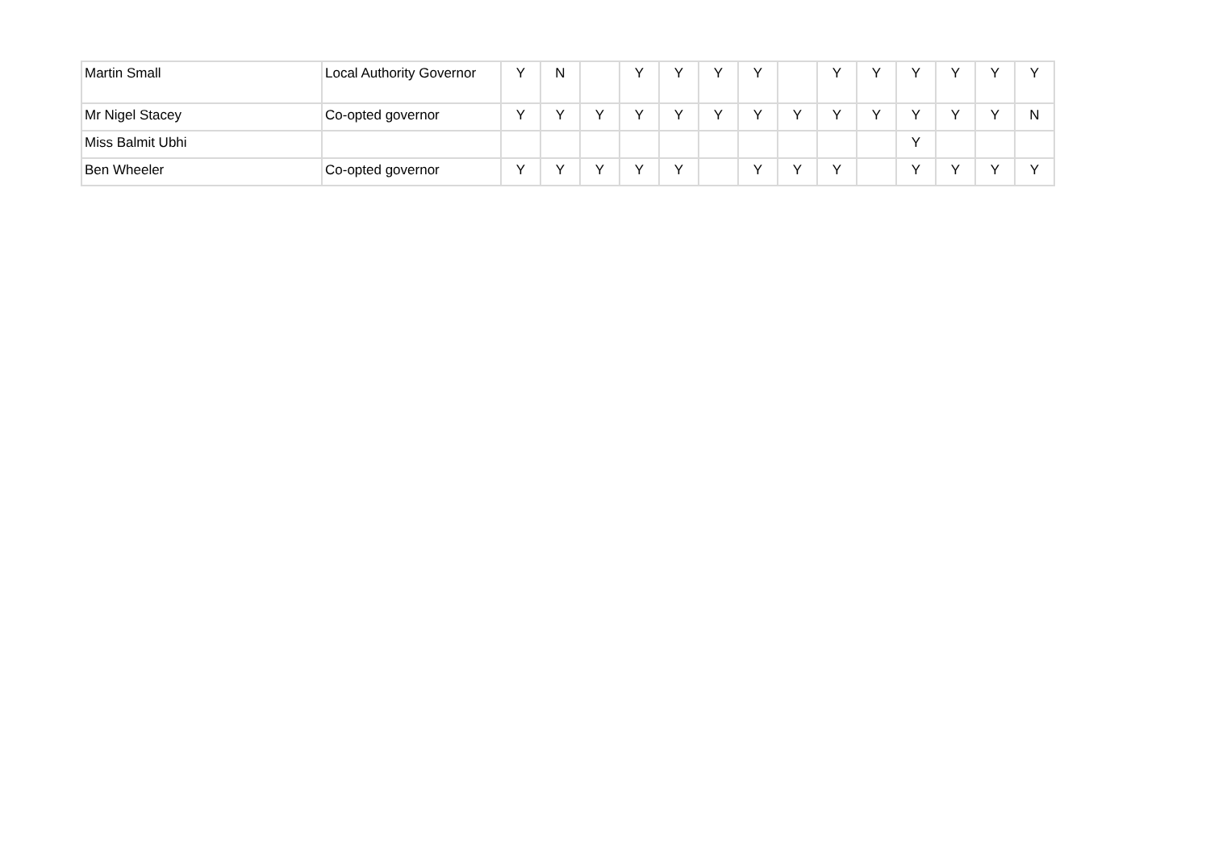| Martin Small | Local Authority Governor | Y | N | | Y | Y | Y | Y | | Y | Y | Y | Y | Y | Y |
| Mr Nigel Stacey | Co-opted governor | Y | Y | Y | Y | Y | Y | Y | Y | Y | Y | Y | Y | Y | N |
| Miss Balmit Ubhi | | | | | | | | | | | | Y | | | |
| Ben Wheeler | Co-opted governor | Y | Y | Y | Y | Y | | Y | Y | Y | | Y | Y | Y | Y |